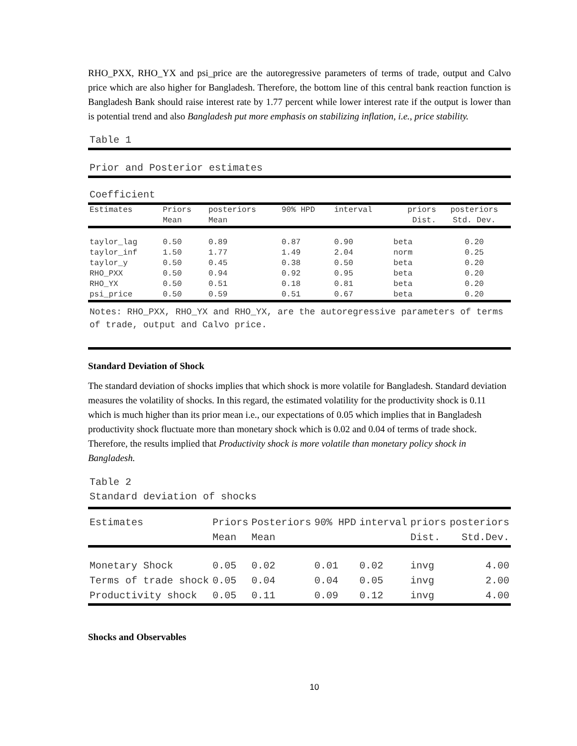RHO_PXX, RHO_YX and psi_price are the autoregressive parameters of terms of trade, output and Calvo price which are also higher for Bangladesh. Therefore, the bottom line of this central bank reaction function is Bangladesh Bank should raise interest rate by 1.77 percent while lower interest rate if the output is lower than is potential trend and also Bangladesh put more emphasis on stabilizing inflation, i.e., price stability.
Table 1
Prior and Posterior estimates
Coefficient
| Estimates | Priors Mean | posteriors Mean | 90% HPD | interval | priors Dist. | posteriors Std. Dev. |
| --- | --- | --- | --- | --- | --- | --- |
| taylor_lag | 0.50 | 0.89 | 0.87 | 0.90 | beta | 0.20 |
| taylor_inf | 1.50 | 1.77 | 1.49 | 2.04 | norm | 0.25 |
| taylor_y | 0.50 | 0.45 | 0.38 | 0.50 | beta | 0.20 |
| RHO_PXX | 0.50 | 0.94 | 0.92 | 0.95 | beta | 0.20 |
| RHO_YX | 0.50 | 0.51 | 0.18 | 0.81 | beta | 0.20 |
| psi_price | 0.50 | 0.59 | 0.51 | 0.67 | beta | 0.20 |
Notes: RHO_PXX, RHO_YX and RHO_YX, are the autoregressive parameters of terms of trade, output and Calvo price.
Standard Deviation of Shock
The standard deviation of shocks implies that which shock is more volatile for Bangladesh. Standard deviation measures the volatility of shocks. In this regard, the estimated volatility for the productivity shock is 0.11 which is much higher than its prior mean i.e., our expectations of 0.05 which implies that in Bangladesh productivity shock fluctuate more than monetary shock which is 0.02 and 0.04 of terms of trade shock. Therefore, the results implied that Productivity shock is more volatile than monetary policy shock in Bangladesh.
Table 2
Standard deviation of shocks
| Estimates | Priors Mean | Posteriors Mean | 90% HPD | interval | priors Dist. | posteriors Std.Dev. |
| --- | --- | --- | --- | --- | --- | --- |
| Monetary Shock | 0.05 | 0.02 | 0.01 | 0.02 | invg | 4.00 |
| Terms of trade shock | 0.05 | 0.04 | 0.04 | 0.05 | invg | 2.00 |
| Productivity shock | 0.05 | 0.11 | 0.09 | 0.12 | invg | 4.00 |
Shocks and Observables
10